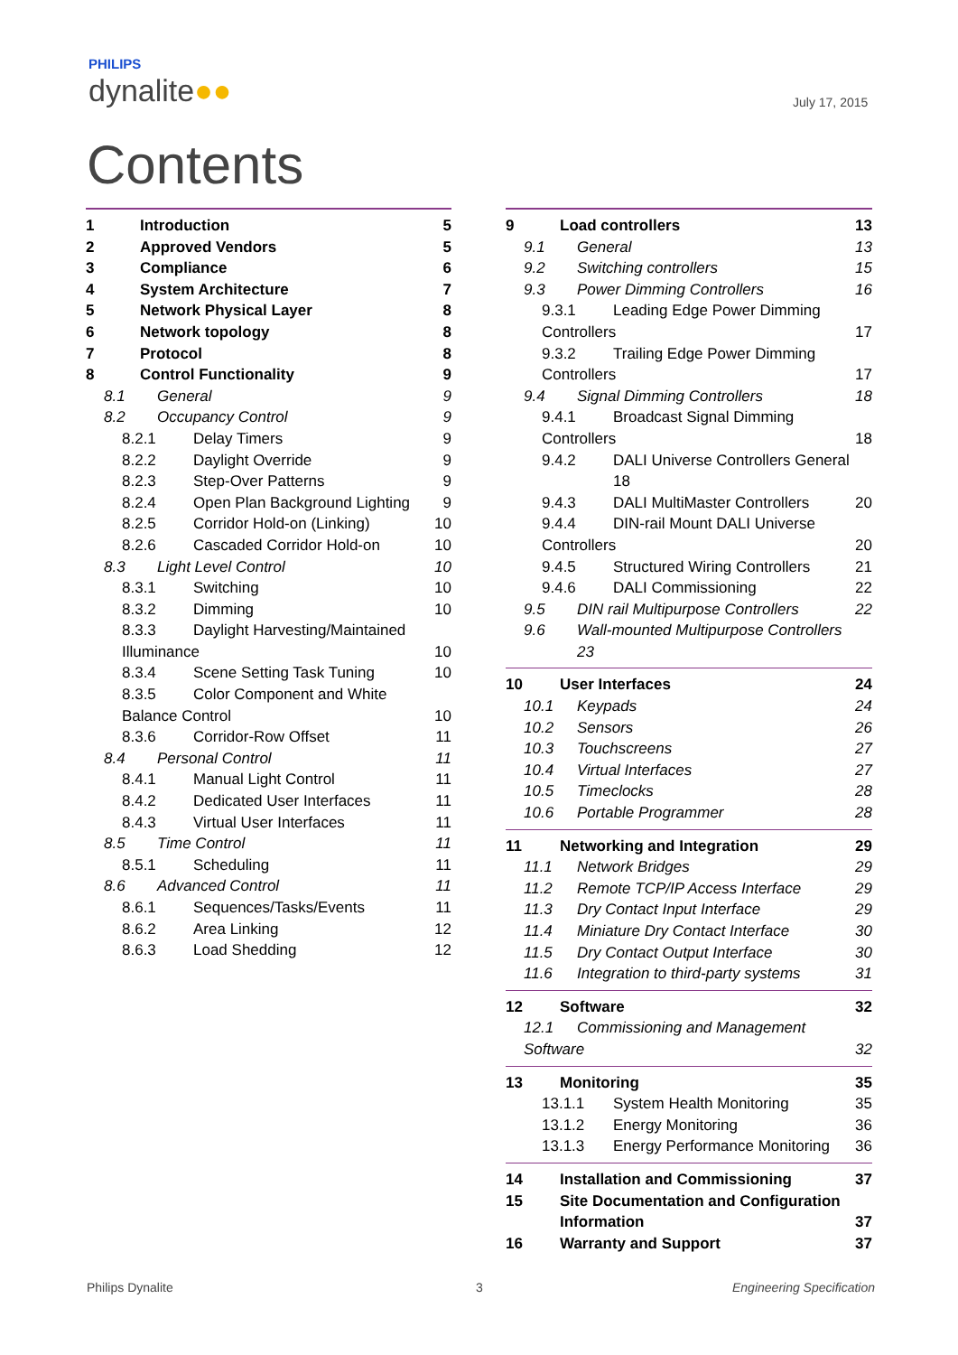PHILIPS
dynalite●●
July 17, 2015
Contents
1 Introduction 5
2 Approved Vendors 5
3 Compliance 6
4 System Architecture 7
5 Network Physical Layer 8
6 Network topology 8
7 Protocol 8
8 Control Functionality 9
8.1 General 9
8.2 Occupancy Control 9
8.2.1 Delay Timers 9
8.2.2 Daylight Override 9
8.2.3 Step-Over Patterns 9
8.2.4 Open Plan Background Lighting 9
8.2.5 Corridor Hold-on (Linking) 10
8.2.6 Cascaded Corridor Hold-on 10
8.3 Light Level Control 10
8.3.1 Switching 10
8.3.2 Dimming 10
8.3.3 Daylight Harvesting/Maintained
Illuminance 10
8.3.4 Scene Setting Task Tuning 10
8.3.5 Color Component and White
Balance Control 10
8.3.6 Corridor-Row Offset 11
8.4 Personal Control 11
8.4.1 Manual Light Control 11
8.4.2 Dedicated User Interfaces 11
8.4.3 Virtual User Interfaces 11
8.5 Time Control 11
8.5.1 Scheduling 11
8.6 Advanced Control 11
8.6.1 Sequences/Tasks/Events 11
8.6.2 Area Linking 12
8.6.3 Load Shedding 12
9 Load controllers 13
9.1 General 13
9.2 Switching controllers 15
9.3 Power Dimming Controllers 16
9.3.1 Leading Edge Power Dimming
Controllers 17
9.3.2 Trailing Edge Power Dimming
Controllers 17
9.4 Signal Dimming Controllers 18
9.4.1 Broadcast Signal Dimming
Controllers 18
9.4.2 DALI Universe Controllers General
18
9.4.3 DALI MultiMaster Controllers 20
9.4.4 DIN-rail Mount DALI Universe
Controllers 20
9.4.5 Structured Wiring Controllers 21
9.4.6 DALI Commissioning 22
9.5 DIN rail Multipurpose Controllers 22
9.6 Wall-mounted Multipurpose Controllers
23
10 User Interfaces 24
10.1 Keypads 24
10.2 Sensors 26
10.3 Touchscreens 27
10.4 Virtual Interfaces 27
10.5 Timeclocks 28
10.6 Portable Programmer 28
11 Networking and Integration 29
11.1 Network Bridges 29
11.2 Remote TCP/IP Access Interface 29
11.3 Dry Contact Input Interface 29
11.4 Miniature Dry Contact Interface 30
11.5 Dry Contact Output Interface 30
11.6 Integration to third-party systems 31
12 Software 32
12.1 Commissioning and Management
Software 32
13 Monitoring 35
13.1.1 System Health Monitoring 35
13.1.2 Energy Monitoring 36
13.1.3 Energy Performance Monitoring 36
14 Installation and Commissioning 37
15 Site Documentation and Configuration
Information 37
16 Warranty and Support 37
Philips Dynalite 3 Engineering Specification